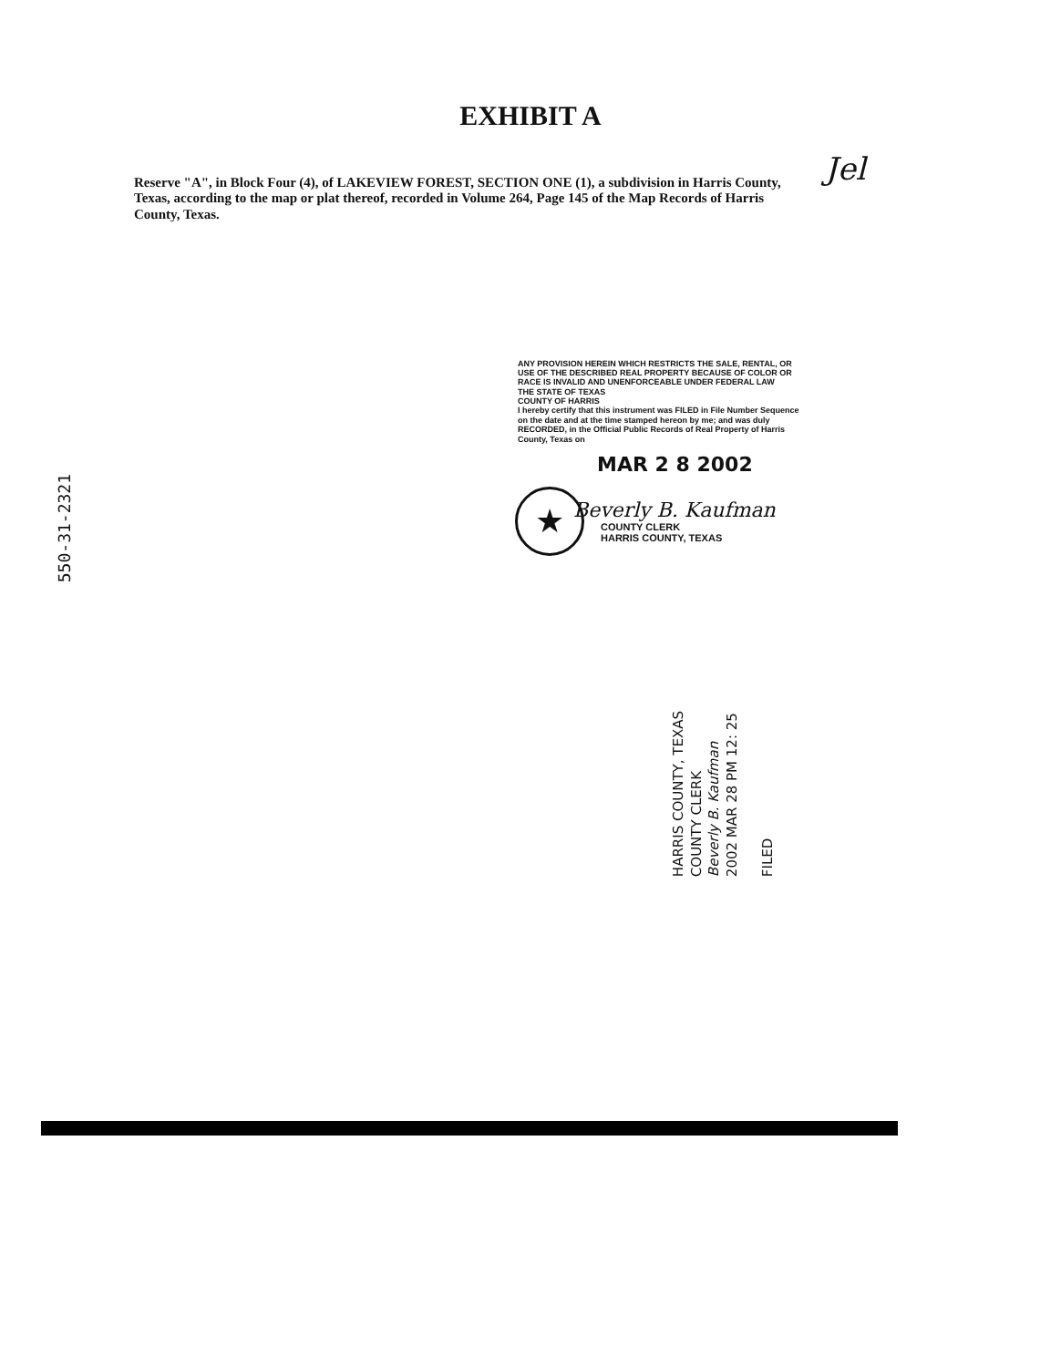EXHIBIT A
Jel
Reserve "A", in Block Four (4), of LAKEVIEW FOREST, SECTION ONE (1), a subdivision in Harris County, Texas, according to the map or plat thereof, recorded in Volume 264, Page 145 of the Map Records of Harris County, Texas.
ANY PROVISION HEREIN WHICH RESTRICTS THE SALE, RENTAL, OR USE OF THE DESCRIBED REAL PROPERTY BECAUSE OF COLOR OR RACE IS INVALID AND UNENFORCEABLE UNDER FEDERAL LAW
THE STATE OF TEXAS
COUNTY OF HARRIS
I hereby certify that this instrument was FILED in File Number Sequence on the date and at the time stamped hereon by me; and was duly RECORDED, in the Official Public Records of Real Property of Harris County, Texas on
MAR 2 8 2002
★
Beverly B. Kaufman
COUNTY CLERK
HARRIS COUNTY, TEXAS
550-31-2321
HARRIS COUNTY, TEXAS
COUNTY CLERK
Beverly B. Kaufman
2002 MAR 28 PM 12: 25
FILED